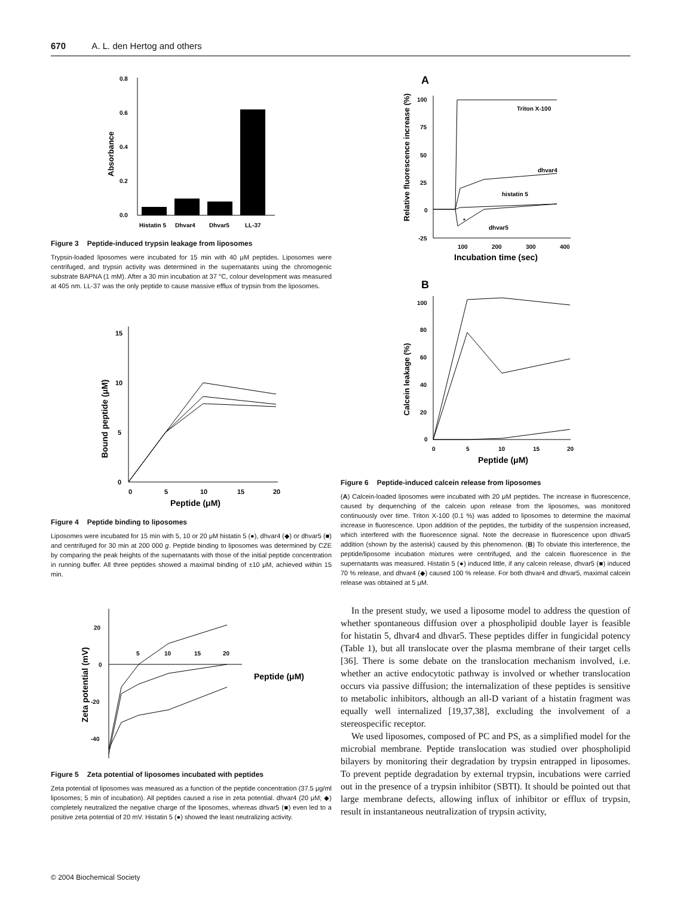670 A. L. den Hertog and others
0.8
0.6
0.4
0.2
0.0
Absorbance
Histatin 5
Dhvar4
Dhvar5
LL-37
Figure 3 Peptide-induced trypsin leakage from liposomes
Trypsin-loaded liposomes were incubated for 15 min with 40 μM peptides. Liposomes were centrifuged, and trypsin activity was determined in the supernatants using the chromogenic substrate BAPNA (1 mM). After a 30 min incubation at 37 °C, colour development was measured at 405 nm. LL-37 was the only peptide to cause massive efflux of trypsin from the liposomes.
15
10
5
0
0
5
10
15
20
Peptide (μM)
Bound peptide (μM)
Figure 4 Peptide binding to liposomes
Liposomes were incubated for 15 min with 5, 10 or 20 μM histatin 5 (●), dhvar4 (◆) or dhvar5 (■) and centrifuged for 30 min at 200 000 g. Peptide binding to liposomes was determined by CZE by comparing the peak heights of the supernatants with those of the initial peptide concentration in running buffer. All three peptides showed a maximal binding of ±10 μM, achieved within 15 min.
20
0
-20
-40
5
10
15
20
Peptide (μM)
Zeta potential (mV)
Figure 5 Zeta potential of liposomes incubated with peptides
Zeta potential of liposomes was measured as a function of the peptide concentration (37.5 μg/ml liposomes; 5 min of incubation). All peptides caused a rise in zeta potential. dhvar4 (20 μM; ◆) completely neutralized the negative charge of the liposomes, whereas dhvar5 (■) even led to a positive zeta potential of 20 mV. Histatin 5 (●) showed the least neutralizing activity.
A
100
75
50
25
0
-25
100
200
300
400
Incubation time (sec)
Relative fluorescence increase (%)
Triton X-100
dhvar4
histatin 5
dhvar5
*
B
100
80
60
40
20
0
0
5
10
15
20
Peptide (μM)
Calcein leakage (%)
Figure 6 Peptide-induced calcein release from liposomes
(A) Calcein-loaded liposomes were incubated with 20 μM peptides. The increase in fluorescence, caused by dequenching of the calcein upon release from the liposomes, was monitored continuously over time. Triton X-100 (0.1 %) was added to liposomes to determine the maximal increase in fluorescence. Upon addition of the peptides, the turbidity of the suspension increased, which interfered with the fluorescence signal. Note the decrease in fluorescence upon dhvar5 addition (shown by the asterisk) caused by this phenomenon. (B) To obviate this interference, the peptide/liposome incubation mixtures were centrifuged, and the calcein fluorescence in the supernatants was measured. Histatin 5 (●) induced little, if any calcein release, dhvar5 (■) induced 70 % release, and dhvar4 (◆) caused 100 % release. For both dhvar4 and dhvar5, maximal calcein release was obtained at 5 μM.
In the present study, we used a liposome model to address the question of whether spontaneous diffusion over a phospholipid double layer is feasible for histatin 5, dhvar4 and dhvar5. These peptides differ in fungicidal potency (Table 1), but all translocate over the plasma membrane of their target cells [36]. There is some debate on the translocation mechanism involved, i.e. whether an active endocytotic pathway is involved or whether translocation occurs via passive diffusion; the internalization of these peptides is sensitive to metabolic inhibitors, although an all-D variant of a histatin fragment was equally well internalized [19,37,38], excluding the involvement of a stereospecific receptor.
We used liposomes, composed of PC and PS, as a simplified model for the microbial membrane. Peptide translocation was studied over phospholipid bilayers by monitoring their degradation by trypsin entrapped in liposomes. To prevent peptide degradation by external trypsin, incubations were carried out in the presence of a trypsin inhibitor (SBTI). It should be pointed out that large membrane defects, allowing influx of inhibitor or efflux of trypsin, result in instantaneous neutralization of trypsin activity,
© 2004 Biochemical Society